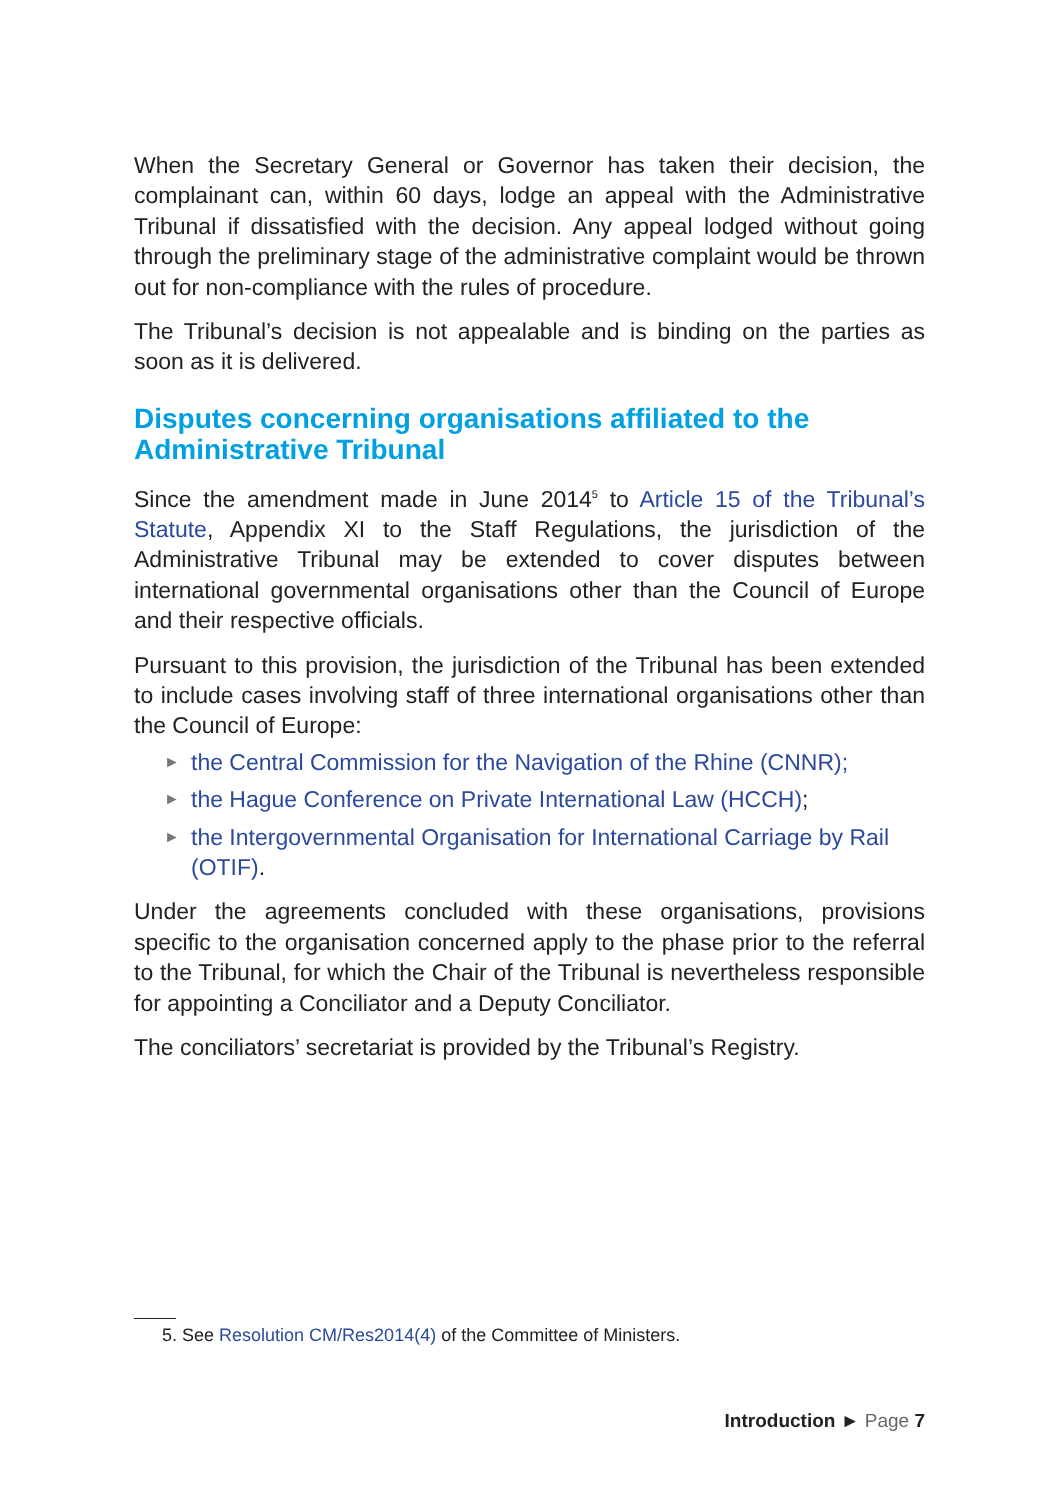When the Secretary General or Governor has taken their decision, the complainant can, within 60 days, lodge an appeal with the Administrative Tribunal if dissatisfied with the decision. Any appeal lodged without going through the preliminary stage of the administrative complaint would be thrown out for non-compliance with the rules of procedure.
The Tribunal’s decision is not appealable and is binding on the parties as soon as it is delivered.
Disputes concerning organisations affiliated to the Administrative Tribunal
Since the amendment made in June 2014<sup>5</sup> to Article 15 of the Tribunal’s Statute, Appendix XI to the Staff Regulations, the jurisdiction of the Administrative Tribunal may be extended to cover disputes between international governmental organisations other than the Council of Europe and their respective officials.
Pursuant to this provision, the jurisdiction of the Tribunal has been extended to include cases involving staff of three international organisations other than the Council of Europe:
► the Central Commission for the Navigation of the Rhine (CNNR);
► the Hague Conference on Private International Law (HCCH);
► the Intergovernmental Organisation for International Carriage by Rail (OTIF).
Under the agreements concluded with these organisations, provisions specific to the organisation concerned apply to the phase prior to the referral to the Tribunal, for which the Chair of the Tribunal is nevertheless responsible for appointing a Conciliator and a Deputy Conciliator.
The conciliators’ secretariat is provided by the Tribunal’s Registry.
5. See Resolution CM/Res2014(4) of the Committee of Ministers.
Introduction ► Page 7